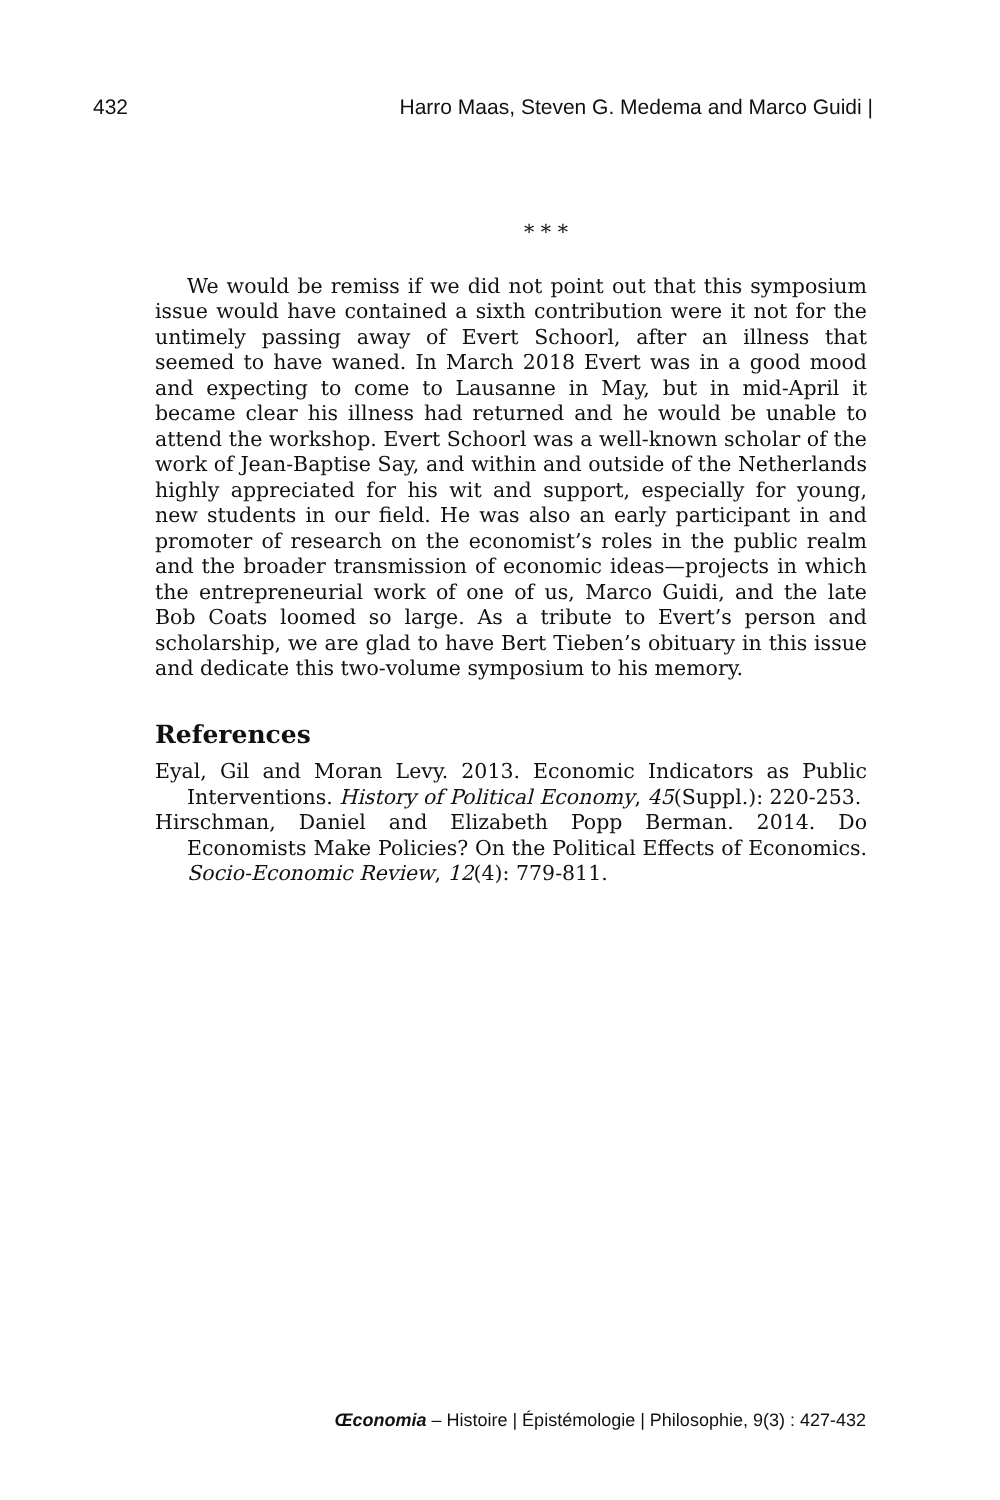432 Harro Maas, Steven G. Medema and Marco Guidi |
* * *
We would be remiss if we did not point out that this symposium issue would have contained a sixth contribution were it not for the untimely passing away of Evert Schoorl, after an illness that seemed to have waned. In March 2018 Evert was in a good mood and expecting to come to Lausanne in May, but in mid-April it became clear his illness had returned and he would be unable to attend the workshop. Evert Schoorl was a well-known scholar of the work of Jean-Baptise Say, and within and outside of the Netherlands highly appreciated for his wit and support, especially for young, new students in our field. He was also an early participant in and promoter of research on the economist’s roles in the public realm and the broader transmission of economic ideas—projects in which the entrepreneurial work of one of us, Marco Guidi, and the late Bob Coats loomed so large. As a tribute to Evert’s person and scholarship, we are glad to have Bert Tieben’s obituary in this issue and dedicate this two-volume symposium to his memory.
References
Eyal, Gil and Moran Levy. 2013. Economic Indicators as Public Interventions. History of Political Economy, 45(Suppl.): 220-253.
Hirschman, Daniel and Elizabeth Popp Berman. 2014. Do Economists Make Policies? On the Political Effects of Economics. Socio-Economic Review, 12(4): 779-811.
Œconomia – Histoire | Épistémologie | Philosophie, 9(3) : 427-432